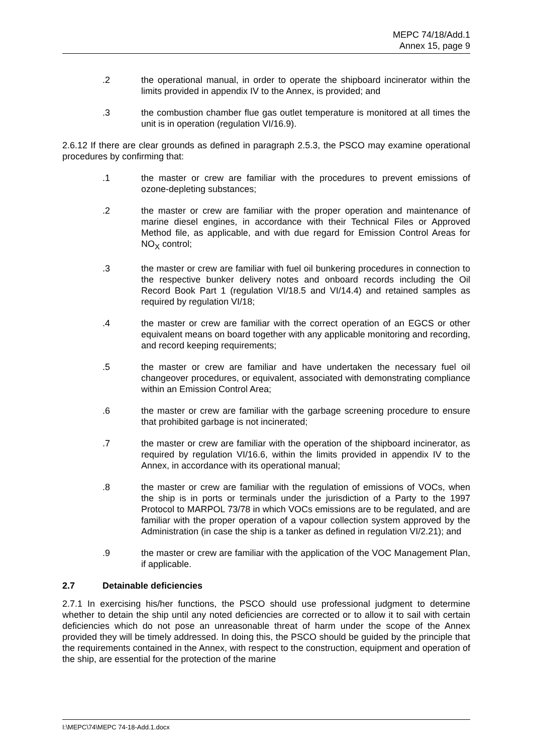MEPC 74/18/Add.1
Annex 15, page 9
.2 the operational manual, in order to operate the shipboard incinerator within the limits provided in appendix IV to the Annex, is provided; and
.3 the combustion chamber flue gas outlet temperature is monitored at all times the unit is in operation (regulation VI/16.9).
2.6.12 If there are clear grounds as defined in paragraph 2.5.3, the PSCO may examine operational procedures by confirming that:
.1 the master or crew are familiar with the procedures to prevent emissions of ozone-depleting substances;
.2 the master or crew are familiar with the proper operation and maintenance of marine diesel engines, in accordance with their Technical Files or Approved Method file, as applicable, and with due regard for Emission Control Areas for NO<sub>X</sub> control;
.3 the master or crew are familiar with fuel oil bunkering procedures in connection to the respective bunker delivery notes and onboard records including the Oil Record Book Part 1 (regulation VI/18.5 and VI/14.4) and retained samples as required by regulation VI/18;
.4 the master or crew are familiar with the correct operation of an EGCS or other equivalent means on board together with any applicable monitoring and recording, and record keeping requirements;
.5 the master or crew are familiar and have undertaken the necessary fuel oil changeover procedures, or equivalent, associated with demonstrating compliance within an Emission Control Area;
.6 the master or crew are familiar with the garbage screening procedure to ensure that prohibited garbage is not incinerated;
.7 the master or crew are familiar with the operation of the shipboard incinerator, as required by regulation VI/16.6, within the limits provided in appendix IV to the Annex, in accordance with its operational manual;
.8 the master or crew are familiar with the regulation of emissions of VOCs, when the ship is in ports or terminals under the jurisdiction of a Party to the 1997 Protocol to MARPOL 73/78 in which VOCs emissions are to be regulated, and are familiar with the proper operation of a vapour collection system approved by the Administration (in case the ship is a tanker as defined in regulation VI/2.21); and
.9 the master or crew are familiar with the application of the VOC Management Plan, if applicable.
2.7 Detainable deficiencies
2.7.1 In exercising his/her functions, the PSCO should use professional judgment to determine whether to detain the ship until any noted deficiencies are corrected or to allow it to sail with certain deficiencies which do not pose an unreasonable threat of harm under the scope of the Annex provided they will be timely addressed. In doing this, the PSCO should be guided by the principle that the requirements contained in the Annex, with respect to the construction, equipment and operation of the ship, are essential for the protection of the marine
I:\MEPC\74\MEPC 74-18-Add.1.docx